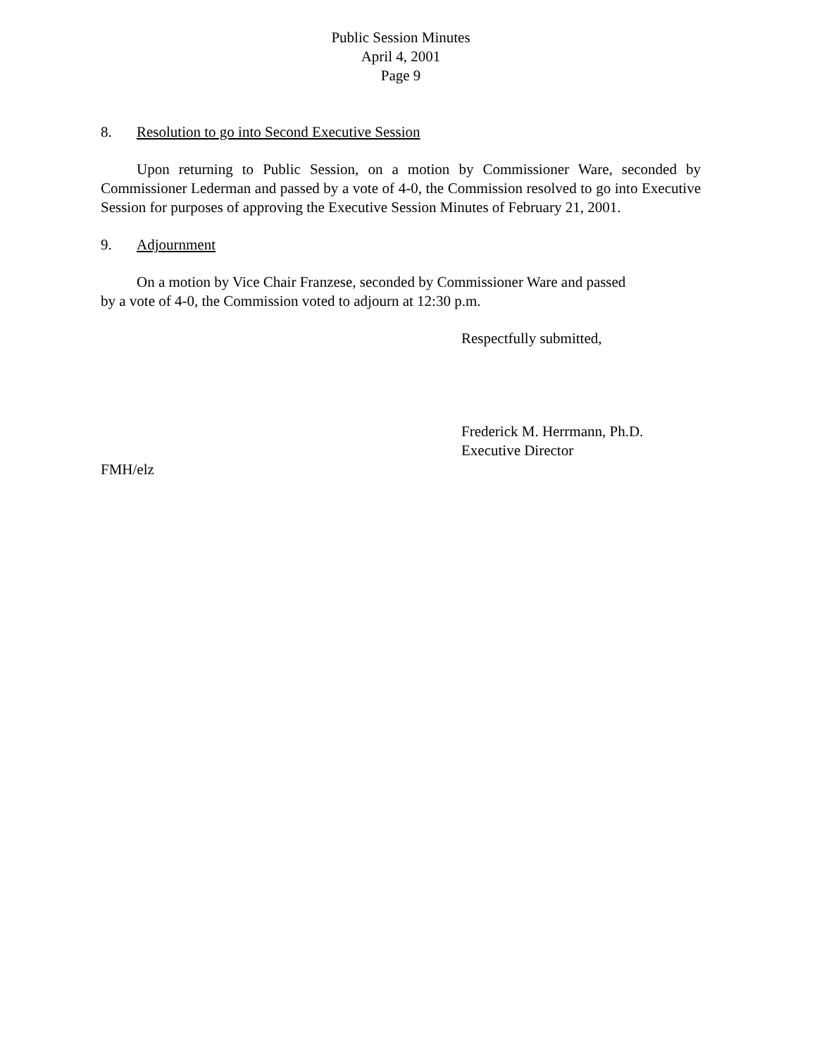Public Session Minutes
April 4, 2001
Page 9
8. Resolution to go into Second Executive Session
Upon returning to Public Session, on a motion by Commissioner Ware, seconded by Commissioner Lederman and passed by a vote of 4-0, the Commission resolved to go into Executive Session for purposes of approving the Executive Session Minutes of February 21, 2001.
9. Adjournment
On a motion by Vice Chair Franzese, seconded by Commissioner Ware and passed
by a vote of 4-0, the Commission voted to adjourn at 12:30 p.m.
Respectfully submitted,
Frederick M. Herrmann, Ph.D.
Executive Director
FMH/elz